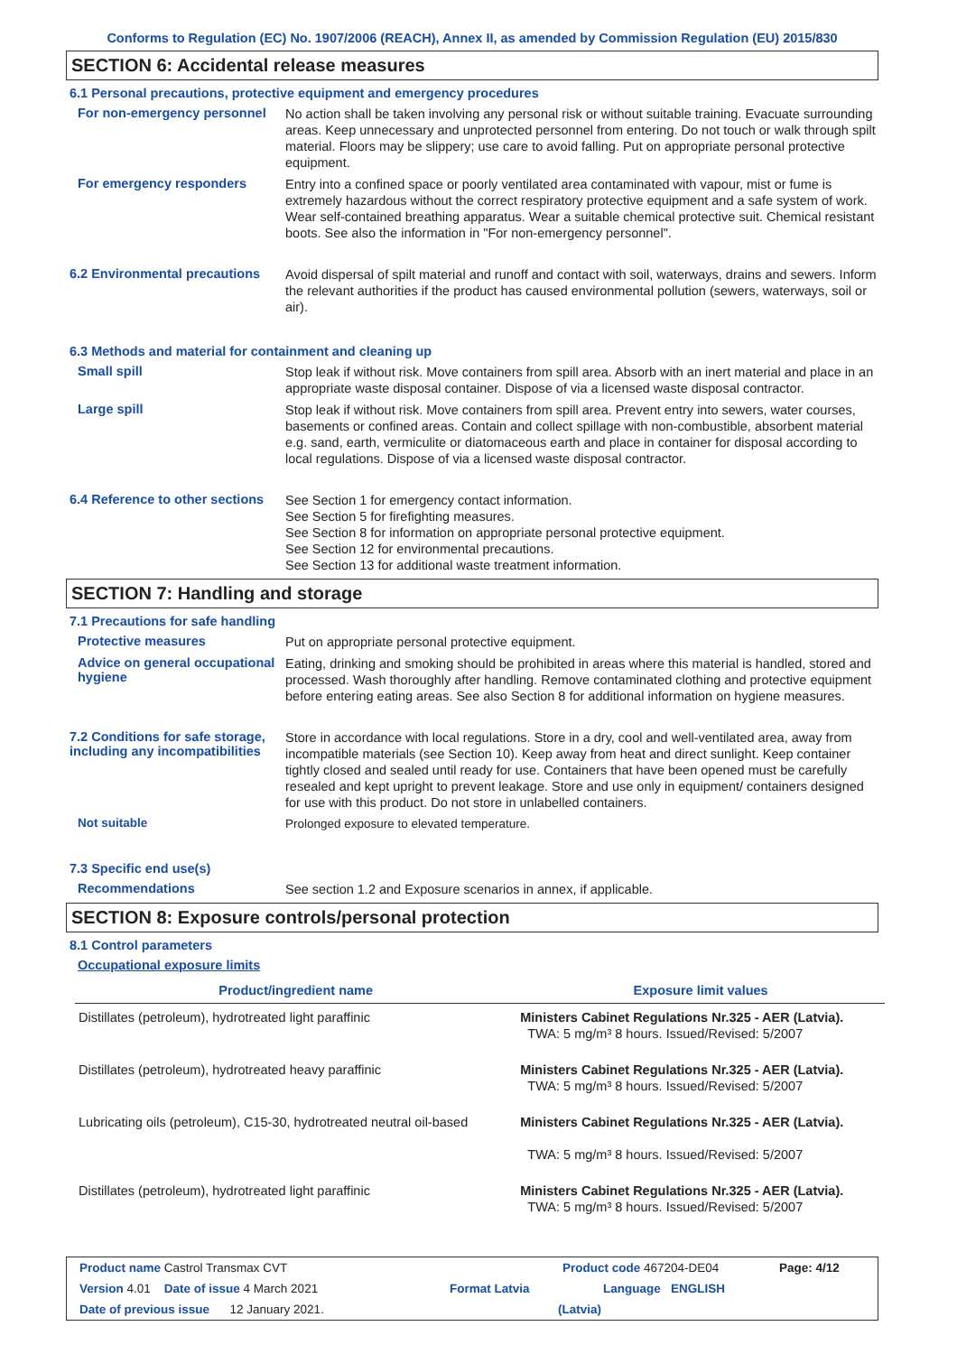Conforms to Regulation (EC) No. 1907/2006 (REACH), Annex II, as amended by Commission Regulation (EU) 2015/830
SECTION 6: Accidental release measures
6.1 Personal precautions, protective equipment and emergency procedures
For non-emergency personnel
No action shall be taken involving any personal risk or without suitable training. Evacuate surrounding areas. Keep unnecessary and unprotected personnel from entering. Do not touch or walk through spilt material. Floors may be slippery; use care to avoid falling. Put on appropriate personal protective equipment.
For emergency responders
Entry into a confined space or poorly ventilated area contaminated with vapour, mist or fume is extremely hazardous without the correct respiratory protective equipment and a safe system of work. Wear self-contained breathing apparatus. Wear a suitable chemical protective suit. Chemical resistant boots. See also the information in "For non-emergency personnel".
6.2 Environmental precautions
Avoid dispersal of spilt material and runoff and contact with soil, waterways, drains and sewers. Inform the relevant authorities if the product has caused environmental pollution (sewers, waterways, soil or air).
6.3 Methods and material for containment and cleaning up
Small spill
Stop leak if without risk. Move containers from spill area. Absorb with an inert material and place in an appropriate waste disposal container. Dispose of via a licensed waste disposal contractor.
Large spill
Stop leak if without risk. Move containers from spill area. Prevent entry into sewers, water courses, basements or confined areas. Contain and collect spillage with non-combustible, absorbent material e.g. sand, earth, vermiculite or diatomaceous earth and place in container for disposal according to local regulations. Dispose of via a licensed waste disposal contractor.
6.4 Reference to other sections
See Section 1 for emergency contact information.
See Section 5 for firefighting measures.
See Section 8 for information on appropriate personal protective equipment.
See Section 12 for environmental precautions.
See Section 13 for additional waste treatment information.
SECTION 7: Handling and storage
7.1 Precautions for safe handling
Protective measures
Put on appropriate personal protective equipment.
Advice on general occupational hygiene
Eating, drinking and smoking should be prohibited in areas where this material is handled, stored and processed. Wash thoroughly after handling. Remove contaminated clothing and protective equipment before entering eating areas. See also Section 8 for additional information on hygiene measures.
7.2 Conditions for safe storage, including any incompatibilities
Store in accordance with local regulations. Store in a dry, cool and well-ventilated area, away from incompatible materials (see Section 10). Keep away from heat and direct sunlight. Keep container tightly closed and sealed until ready for use. Containers that have been opened must be carefully resealed and kept upright to prevent leakage. Store and use only in equipment/ containers designed for use with this product. Do not store in unlabelled containers.
Not suitable
Prolonged exposure to elevated temperature.
7.3 Specific end use(s)
Recommendations
See section 1.2 and Exposure scenarios in annex, if applicable.
SECTION 8: Exposure controls/personal protection
8.1 Control parameters
Occupational exposure limits
| Product/ingredient name | Exposure limit values |
| --- | --- |
| Distillates (petroleum), hydrotreated light paraffinic | Ministers Cabinet Regulations Nr.325 - AER (Latvia). TWA: 5 mg/m³ 8 hours. Issued/Revised: 5/2007 |
| Distillates (petroleum), hydrotreated heavy paraffinic | Ministers Cabinet Regulations Nr.325 - AER (Latvia). TWA: 5 mg/m³ 8 hours. Issued/Revised: 5/2007 |
| Lubricating oils (petroleum), C15-30, hydrotreated neutral oil-based | Ministers Cabinet Regulations Nr.325 - AER (Latvia). TWA: 5 mg/m³ 8 hours. Issued/Revised: 5/2007 |
| Distillates (petroleum), hydrotreated light paraffinic | Ministers Cabinet Regulations Nr.325 - AER (Latvia). TWA: 5 mg/m³ 8 hours. Issued/Revised: 5/2007 |
Product name Castrol Transmax CVT Product code 467204-DE04 Page: 4/12
Version 4.01 Date of issue 4 March 2021 Format Latvia Language ENGLISH
Date of previous issue 12 January 2021. (Latvia)